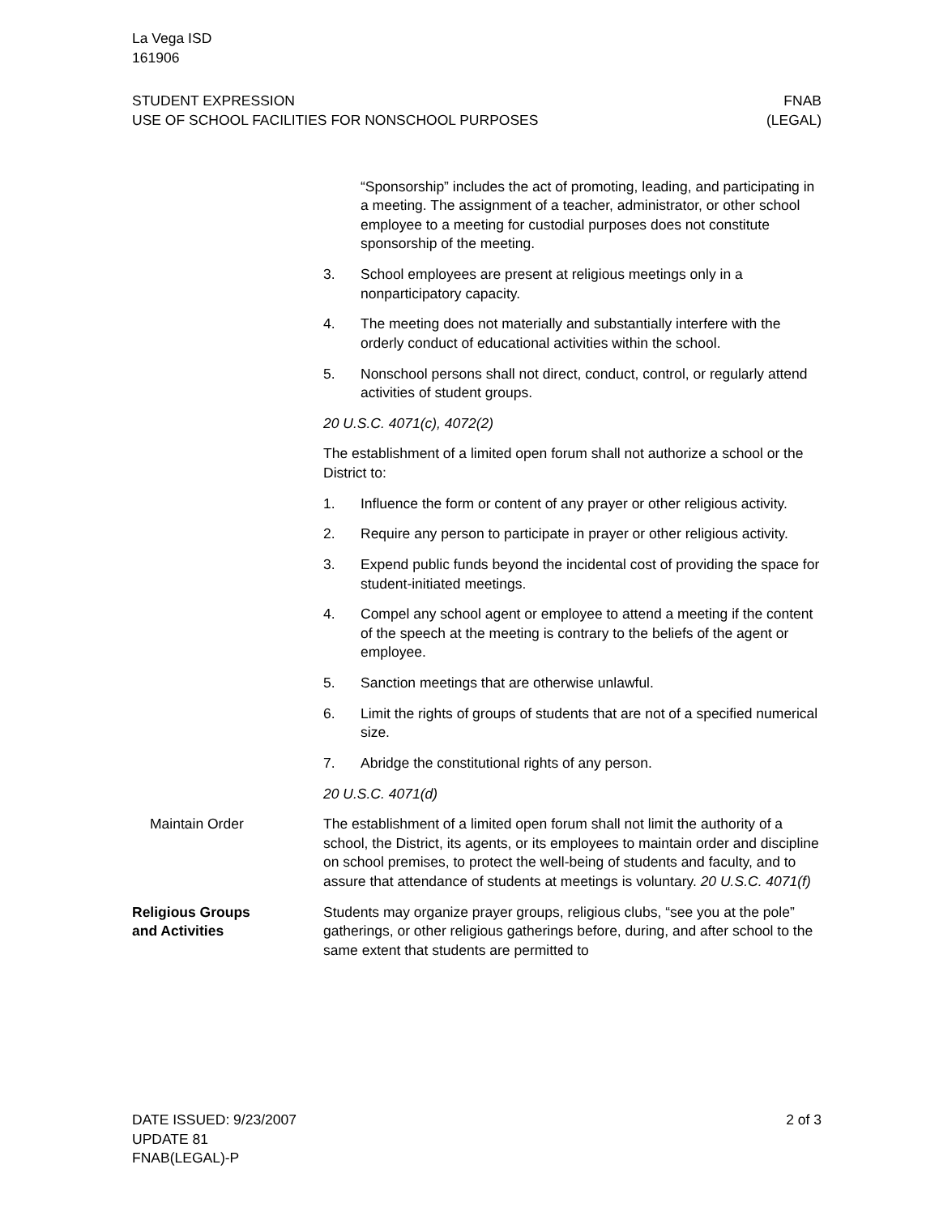La Vega ISD
161906
STUDENT EXPRESSION
USE OF SCHOOL FACILITIES FOR NONSCHOOL PURPOSES
FNAB
(LEGAL)
“Sponsorship” includes the act of promoting, leading, and participating in a meeting. The assignment of a teacher, administrator, or other school employee to a meeting for custodial purposes does not constitute sponsorship of the meeting.
3. School employees are present at religious meetings only in a nonparticipatory capacity.
4. The meeting does not materially and substantially interfere with the orderly conduct of educational activities within the school.
5. Nonschool persons shall not direct, conduct, control, or regularly attend activities of student groups.
20 U.S.C. 4071(c), 4072(2)
The establishment of a limited open forum shall not authorize a school or the District to:
1. Influence the form or content of any prayer or other religious activity.
2. Require any person to participate in prayer or other religious activity.
3. Expend public funds beyond the incidental cost of providing the space for student-initiated meetings.
4. Compel any school agent or employee to attend a meeting if the content of the speech at the meeting is contrary to the beliefs of the agent or employee.
5. Sanction meetings that are otherwise unlawful.
6. Limit the rights of groups of students that are not of a specified numerical size.
7. Abridge the constitutional rights of any person.
20 U.S.C. 4071(d)
Maintain Order The establishment of a limited open forum shall not limit the authority of a school, the District, its agents, or its employees to maintain order and discipline on school premises, to protect the well-being of students and faculty, and to assure that attendance of students at meetings is voluntary. 20 U.S.C. 4071(f)
Religious Groups
and Activities
Students may organize prayer groups, religious clubs, “see you at the pole” gatherings, or other religious gatherings before, during, and after school to the same extent that students are permitted to
DATE ISSUED: 9/23/2007
UPDATE 81
FNAB(LEGAL)-P
2 of 3